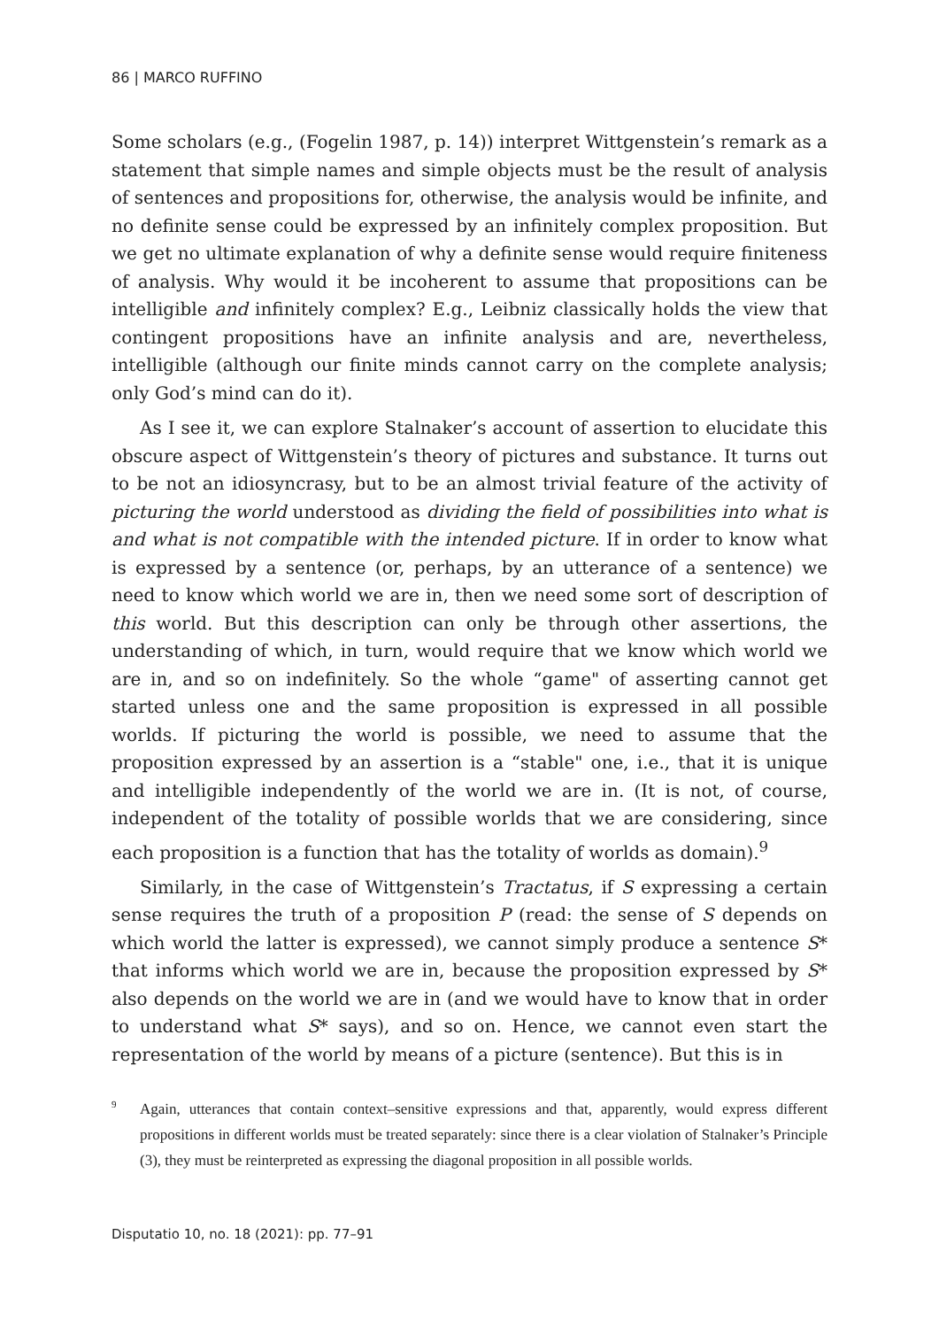86 | MARCO RUFFINO
Some scholars (e.g., (Fogelin 1987, p. 14)) interpret Wittgenstein’s remark as a statement that simple names and simple objects must be the result of analysis of sentences and propositions for, otherwise, the analysis would be infinite, and no definite sense could be expressed by an infinitely complex proposition. But we get no ultimate explanation of why a definite sense would require finiteness of analysis. Why would it be incoherent to assume that propositions can be intelligible and infinitely complex? E.g., Leibniz classically holds the view that contingent propositions have an infinite analysis and are, nevertheless, intelligible (although our finite minds cannot carry on the complete analysis; only God’s mind can do it).
As I see it, we can explore Stalnaker’s account of assertion to elucidate this obscure aspect of Wittgenstein’s theory of pictures and substance. It turns out to be not an idiosyncrasy, but to be an almost trivial feature of the activity of picturing the world understood as dividing the field of possibilities into what is and what is not compatible with the intended picture. If in order to know what is expressed by a sentence (or, perhaps, by an utterance of a sentence) we need to know which world we are in, then we need some sort of description of this world. But this description can only be through other assertions, the understanding of which, in turn, would require that we know which world we are in, and so on indefinitely. So the whole “game" of asserting cannot get started unless one and the same proposition is expressed in all possible worlds. If picturing the world is possible, we need to assume that the proposition expressed by an assertion is a “stable" one, i.e., that it is unique and intelligible independently of the world we are in. (It is not, of course, independent of the totality of possible worlds that we are considering, since each proposition is a function that has the totality of worlds as domain).<sup>9</sup>
Similarly, in the case of Wittgenstein’s Tractatus, if S expressing a certain sense requires the truth of a proposition P (read: the sense of S depends on which world the latter is expressed), we cannot simply produce a sentence S* that informs which world we are in, because the proposition expressed by S* also depends on the world we are in (and we would have to know that in order to understand what S* says), and so on. Hence, we cannot even start the representation of the world by means of a picture (sentence). But this is in
<sup>9</sup> Again, utterances that contain context–sensitive expressions and that, apparently, would express different propositions in different worlds must be treated separately: since there is a clear violation of Stalnaker’s Principle (3), they must be reinterpreted as expressing the diagonal proposition in all possible worlds.
Disputatio 10, no. 18 (2021): pp. 77–91